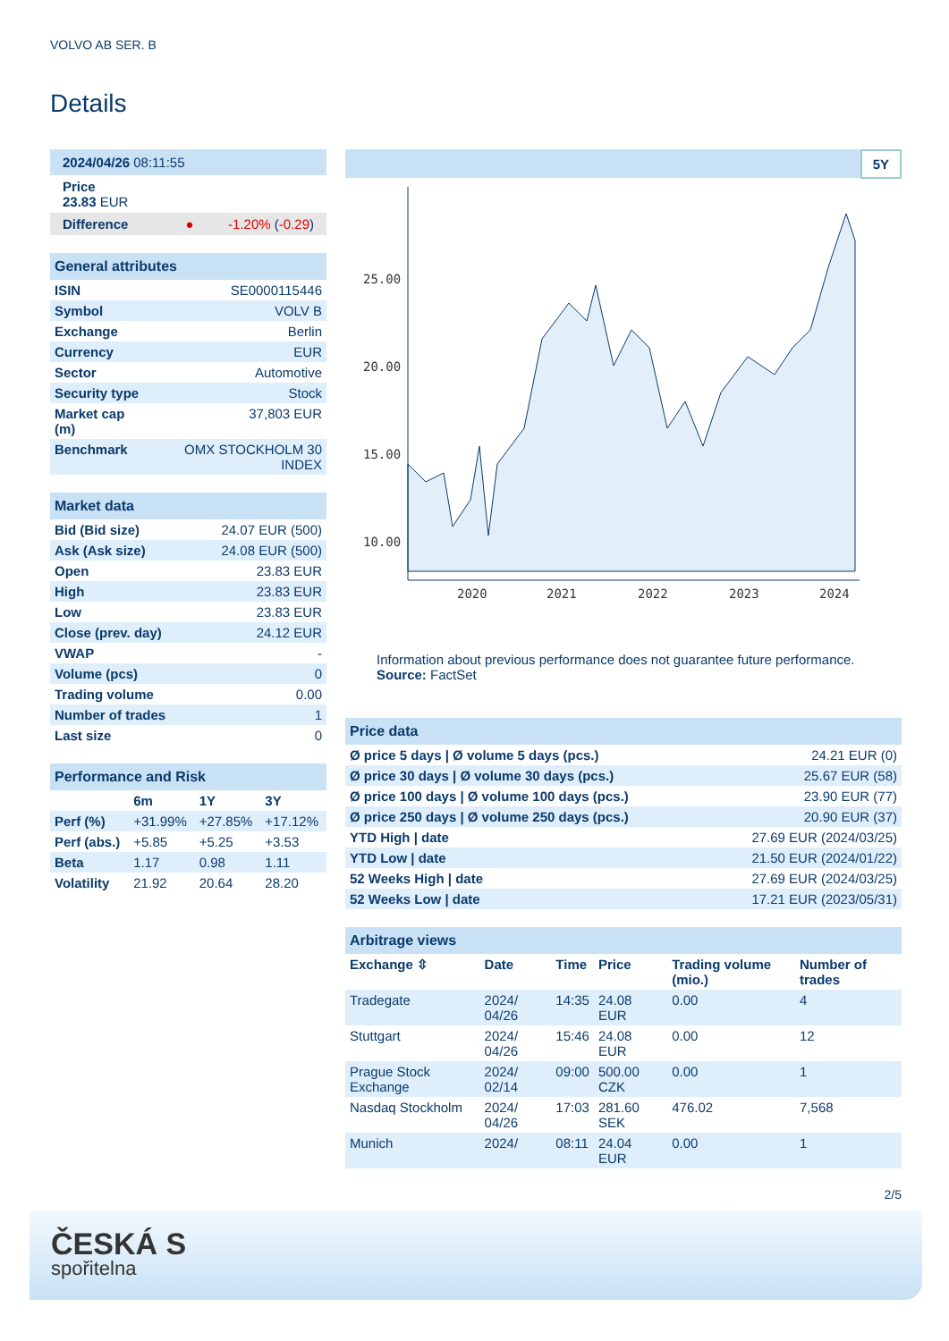VOLVO AB SER. B
Details
| 2024/04/26 08:11:55 |
| Price 23.83 EUR |
| Difference ● -1.20% ( -0.29 ) |
| General attributes | |
| --- | --- |
| ISIN | SE0000115446 |
| Symbol | VOLV B |
| Exchange | Berlin |
| Currency | EUR |
| Sector | Automotive |
| Security type | Stock |
| Market cap (m) | 37,803 EUR |
| Benchmark | OMX STOCKHOLM 30 INDEX |
| Market data | |
| --- | --- |
| Bid (Bid size) | 24.07 EUR (500) |
| Ask (Ask size) | 24.08 EUR (500) |
| Open | 23.83 EUR |
| High | 23.83 EUR |
| Low | 23.83 EUR |
| Close (prev. day) | 24.12 EUR |
| VWAP | - |
| Volume (pcs) | 0 |
| Trading volume | 0.00 |
| Number of trades | 1 |
| Last size | 0 |
| Performance and Risk | | | |
| --- | --- | --- | --- |
| | 6m | 1Y | 3Y |
| Perf (%) | +31.99% | +27.85% | +17.12% |
| Perf (abs.) | +5.85 | +5.25 | +3.53 |
| Beta | 1.17 | 0.98 | 1.11 |
| Volatility | 21.92 | 20.64 | 28.20 |
5Y
25.00
20.00
15.00
10.00
2020
2021
2022
2023
2024
Information about previous performance does not guarantee future performance.
Source: FactSet
| Price data | |
| --- | --- |
| Ø price 5 days / Ø volume 5 days (pcs.) | 24.21 EUR (0) |
| Ø price 30 days / Ø volume 30 days (pcs.) | 25.67 EUR (58) |
| Ø price 100 days / Ø volume 100 days (pcs.) | 23.90 EUR (77) |
| Ø price 250 days / Ø volume 250 days (pcs.) | 20.90 EUR (37) |
| YTD High / date | 27.69 EUR (2024/03/25) |
| YTD Low / date | 21.50 EUR (2024/01/22) |
| 52 Weeks High / date | 27.69 EUR (2024/03/25) |
| 52 Weeks Low / date | 17.21 EUR (2023/05/31) |
| Arbitrage views | | | | | |
| --- | --- | --- | --- | --- | --- |
| Exchange ⇳ | Date | Time | Price | Trading volume (mio.) | Number of trades |
| Tradegate | 2024/ 04/26 | 14:35 | 24.08 EUR | 0.00 | 4 |
| Stuttgart | 2024/ 04/26 | 15:46 | 24.08 EUR | 0.00 | 12 |
| Prague Stock Exchange | 2024/ 02/14 | 09:00 | 500.00 CZK | 0.00 | 1 |
| Nasdaq Stockholm | 2024/ 04/26 | 17:03 | 281.60 SEK | 476.02 | 7,568 |
| Munich | 2024/ | 08:11 | 24.04 EUR | 0.00 | 1 |
2/5
ČESKÁ S
spořitelna